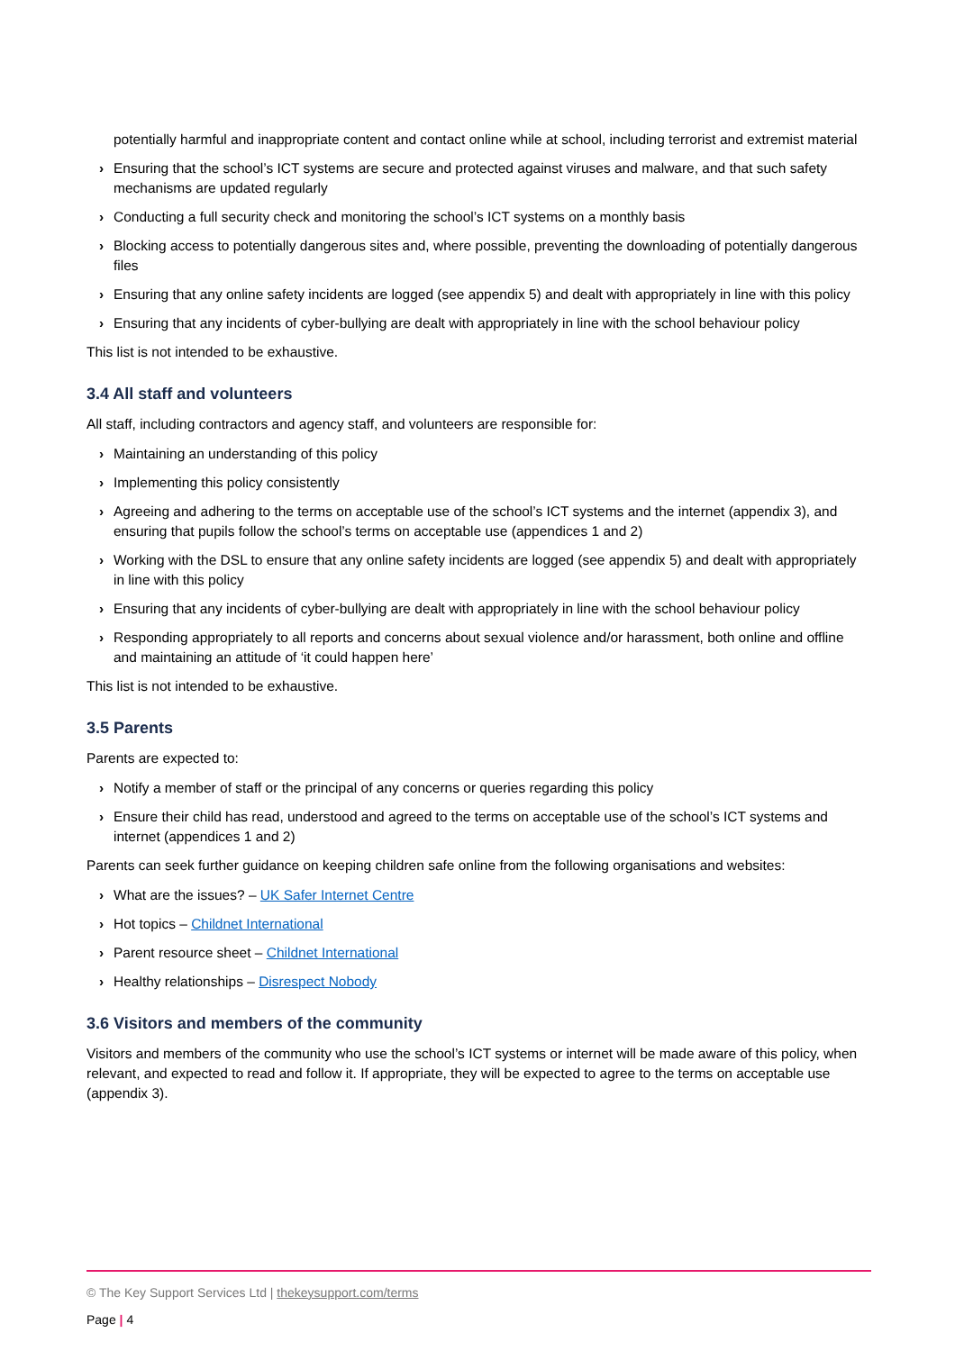potentially harmful and inappropriate content and contact online while at school, including terrorist and extremist material
› Ensuring that the school’s ICT systems are secure and protected against viruses and malware, and that such safety mechanisms are updated regularly
› Conducting a full security check and monitoring the school’s ICT systems on a monthly basis
› Blocking access to potentially dangerous sites and, where possible, preventing the downloading of potentially dangerous files
› Ensuring that any online safety incidents are logged (see appendix 5) and dealt with appropriately in line with this policy
› Ensuring that any incidents of cyber-bullying are dealt with appropriately in line with the school behaviour policy
This list is not intended to be exhaustive.
3.4 All staff and volunteers
All staff, including contractors and agency staff, and volunteers are responsible for:
› Maintaining an understanding of this policy
› Implementing this policy consistently
› Agreeing and adhering to the terms on acceptable use of the school’s ICT systems and the internet (appendix 3), and ensuring that pupils follow the school’s terms on acceptable use (appendices 1 and 2)
› Working with the DSL to ensure that any online safety incidents are logged (see appendix 5) and dealt with appropriately in line with this policy
› Ensuring that any incidents of cyber-bullying are dealt with appropriately in line with the school behaviour policy
› Responding appropriately to all reports and concerns about sexual violence and/or harassment, both online and offline and maintaining an attitude of ‘it could happen here’
This list is not intended to be exhaustive.
3.5 Parents
Parents are expected to:
› Notify a member of staff or the principal of any concerns or queries regarding this policy
› Ensure their child has read, understood and agreed to the terms on acceptable use of the school’s ICT systems and internet (appendices 1 and 2)
Parents can seek further guidance on keeping children safe online from the following organisations and websites:
› What are the issues? – UK Safer Internet Centre
› Hot topics – Childnet International
› Parent resource sheet – Childnet International
› Healthy relationships – Disrespect Nobody
3.6 Visitors and members of the community
Visitors and members of the community who use the school’s ICT systems or internet will be made aware of this policy, when relevant, and expected to read and follow it. If appropriate, they will be expected to agree to the terms on acceptable use (appendix 3).
© The Key Support Services Ltd | thekeysupport.com/terms
Page | 4